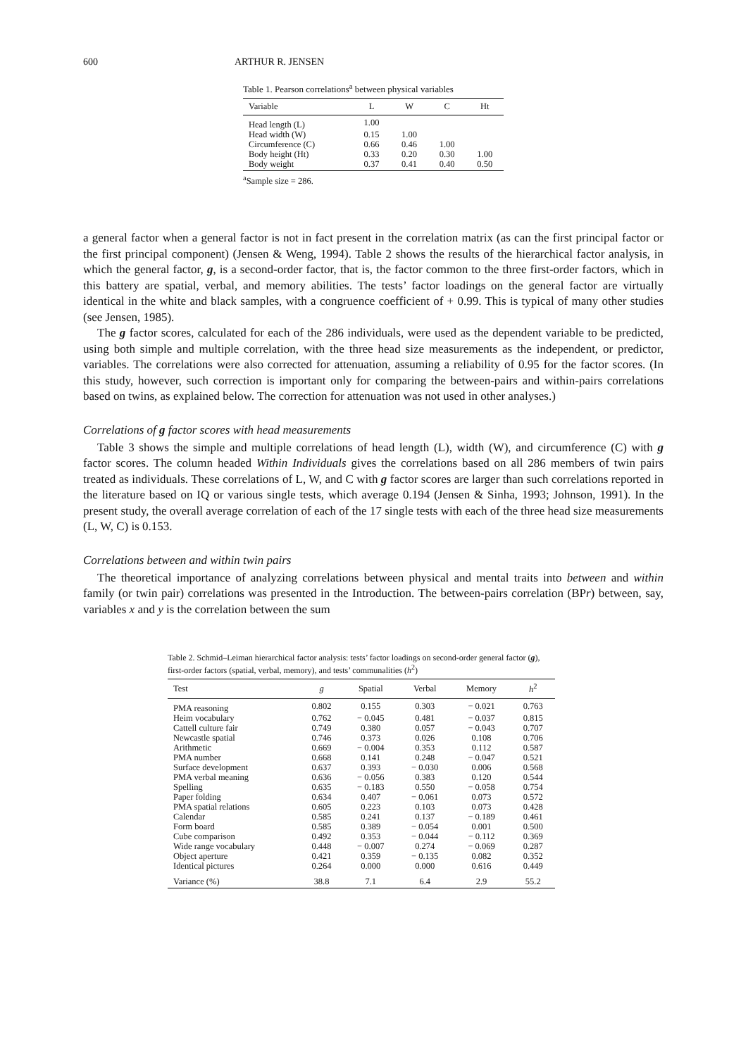600 ARTHUR R. JENSEN
Table 1. Pearson correlations<sup>a</sup> between physical variables
| Variable | L | W | C | Ht |
| --- | --- | --- | --- | --- |
| Head length (L) | 1.00 | | | |
| Head width (W) | 0.15 | 1.00 | | |
| Circumference (C) | 0.66 | 0.46 | 1.00 | |
| Body height (Ht) | 0.33 | 0.20 | 0.30 | 1.00 |
| Body weight | 0.37 | 0.41 | 0.40 | 0.50 |
<sup>a</sup> Sample size = 286.
a general factor when a general factor is not in fact present in the correlation matrix (as can the first principal factor or the first principal component) (Jensen & Weng, 1994). Table 2 shows the results of the hierarchical factor analysis, in which the general factor, g, is a second-order factor, that is, the factor common to the three first-order factors, which in this battery are spatial, verbal, and memory abilities. The tests’ factor loadings on the general factor are virtually identical in the white and black samples, with a congruence coefficient of + 0.99. This is typical of many other studies (see Jensen, 1985).
The g factor scores, calculated for each of the 286 individuals, were used as the dependent variable to be predicted, using both simple and multiple correlation, with the three head size measurements as the independent, or predictor, variables. The correlations were also corrected for attenuation, assuming a reliability of 0.95 for the factor scores. (In this study, however, such correction is important only for comparing the between-pairs and within-pairs correlations based on twins, as explained below. The correction for attenuation was not used in other analyses.)
Correlations of g factor scores with head measurements
Table 3 shows the simple and multiple correlations of head length (L), width (W), and circumference (C) with g factor scores. The column headed Within Individuals gives the correlations based on all 286 members of twin pairs treated as individuals. These correlations of L, W, and C with g factor scores are larger than such correlations reported in the literature based on IQ or various single tests, which average 0.194 (Jensen & Sinha, 1993; Johnson, 1991). In the present study, the overall average correlation of each of the 17 single tests with each of the three head size measurements (L, W, C) is 0.153.
Correlations between and within twin pairs
The theoretical importance of analyzing correlations between physical and mental traits into between and within family (or twin pair) correlations was presented in the Introduction. The between-pairs correlation (BPr) between, say, variables x and y is the correlation between the sum
Table 2. Schmid–Leiman hierarchical factor analysis: tests’ factor loadings on second-order general factor (g), first-order factors (spatial, verbal, memory), and tests’ communalities (h<sup>2</sup>)
| Test | g | Spatial | Verbal | Memory | h<sup>2</sup> |
| --- | --- | --- | --- | --- | --- |
| PMA reasoning | 0.802 | 0.155 | 0.303 | − 0.021 | 0.763 |
| Heim vocabulary | 0.762 | − 0.045 | 0.481 | − 0.037 | 0.815 |
| Cattell culture fair | 0.749 | 0.380 | 0.057 | − 0.043 | 0.707 |
| Newcastle spatial | 0.746 | 0.373 | 0.026 | 0.108 | 0.706 |
| Arithmetic | 0.669 | − 0.004 | 0.353 | 0.112 | 0.587 |
| PMA number | 0.668 | 0.141 | 0.248 | − 0.047 | 0.521 |
| Surface development | 0.637 | 0.393 | − 0.030 | 0.006 | 0.568 |
| PMA verbal meaning | 0.636 | − 0.056 | 0.383 | 0.120 | 0.544 |
| Spelling | 0.635 | − 0.183 | 0.550 | − 0.058 | 0.754 |
| Paper folding | 0.634 | 0.407 | − 0.061 | 0.073 | 0.572 |
| PMA spatial relations | 0.605 | 0.223 | 0.103 | 0.073 | 0.428 |
| Calendar | 0.585 | 0.241 | 0.137 | − 0.189 | 0.461 |
| Form board | 0.585 | 0.389 | − 0.054 | 0.001 | 0.500 |
| Cube comparison | 0.492 | 0.353 | − 0.044 | − 0.112 | 0.369 |
| Wide range vocabulary | 0.448 | − 0.007 | 0.274 | − 0.069 | 0.287 |
| Object aperture | 0.421 | 0.359 | − 0.135 | 0.082 | 0.352 |
| Identical pictures | 0.264 | 0.000 | 0.000 | 0.616 | 0.449 |
| Variance (%) | 38.8 | 7.1 | 6.4 | 2.9 | 55.2 |